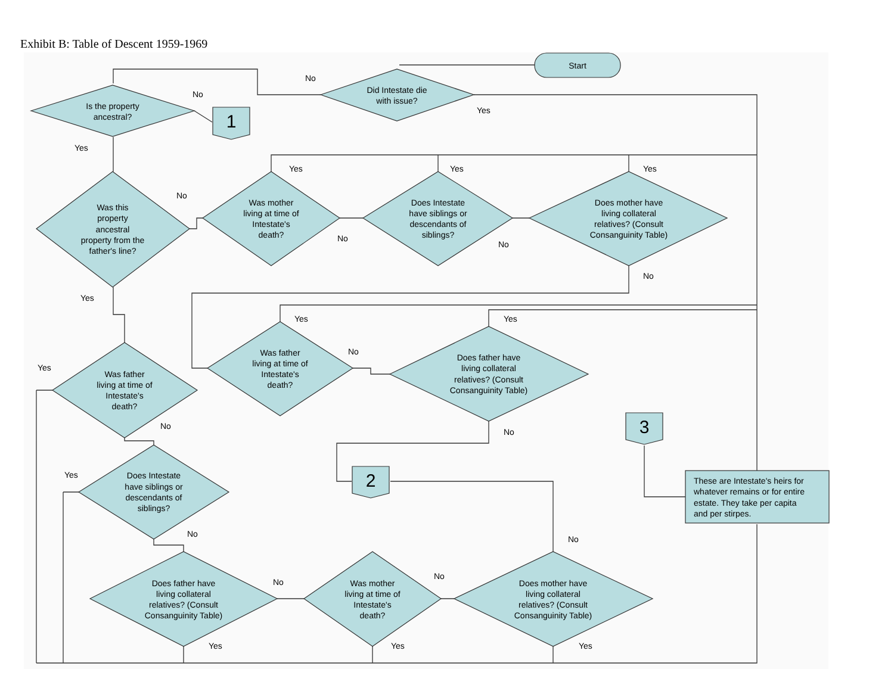Exhibit B: Table of Descent 1959-1969
Start
Did Intestate die
with issue?
Is the property
ancestral?
1
Was this
property
ancestral
property from the
father's line?
Was mother
living at time of
Intestate's
death?
Does Intestate
have siblings or
descendants of
siblings?
Does mother have
living collateral
relatives? (Consult
Consanguinity Table)
Was father
living at time of
Intestate's
death?
Does father have
living collateral
relatives? (Consult
Consanguinity Table)
Was father
living at time of
Intestate's
death?
3
2
Does Intestate
have siblings or
descendants of
siblings?
These are Intestate's heirs for
whatever remains or for entire
estate. They take per capita
and per stirpes.
Does father have
living collateral
relatives? (Consult
Consanguinity Table)
Was mother
living at time of
Intestate's
death?
Does mother have
living collateral
relatives? (Consult
Consanguinity Table)
No
Yes
No
Yes
No
Yes
Yes
Yes
No
No
No
Yes
Yes
Yes
No
Yes
No
No
Yes
No
No
No
No
Yes
Yes
Yes